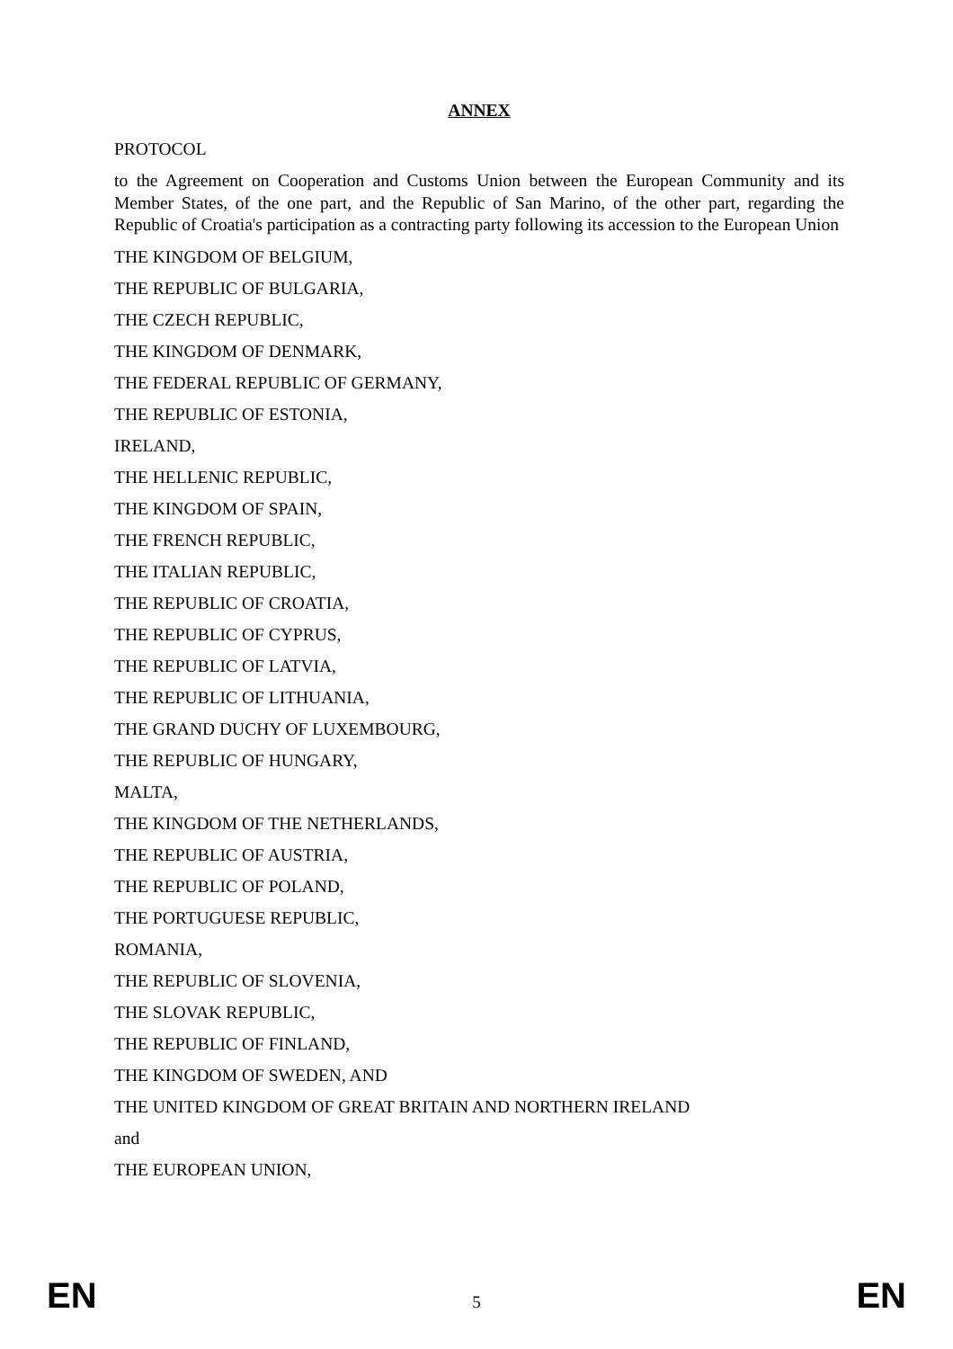ANNEX
PROTOCOL
to the Agreement on Cooperation and Customs Union between the European Community and its Member States, of the one part, and the Republic of San Marino, of the other part, regarding the Republic of Croatia's participation as a contracting party following its accession to the European Union
THE KINGDOM OF BELGIUM,
THE REPUBLIC OF BULGARIA,
THE CZECH REPUBLIC,
THE KINGDOM OF DENMARK,
THE FEDERAL REPUBLIC OF GERMANY,
THE REPUBLIC OF ESTONIA,
IRELAND,
THE HELLENIC REPUBLIC,
THE KINGDOM OF SPAIN,
THE FRENCH REPUBLIC,
THE ITALIAN REPUBLIC,
THE REPUBLIC OF CROATIA,
THE REPUBLIC OF CYPRUS,
THE REPUBLIC OF LATVIA,
THE REPUBLIC OF LITHUANIA,
THE GRAND DUCHY OF LUXEMBOURG,
THE REPUBLIC OF HUNGARY,
MALTA,
THE KINGDOM OF THE NETHERLANDS,
THE REPUBLIC OF AUSTRIA,
THE REPUBLIC OF POLAND,
THE PORTUGUESE REPUBLIC,
ROMANIA,
THE REPUBLIC OF SLOVENIA,
THE SLOVAK REPUBLIC,
THE REPUBLIC OF FINLAND,
THE KINGDOM OF SWEDEN, AND
THE UNITED KINGDOM OF GREAT BRITAIN AND NORTHERN IRELAND
and
THE EUROPEAN UNION,
EN 5 EN